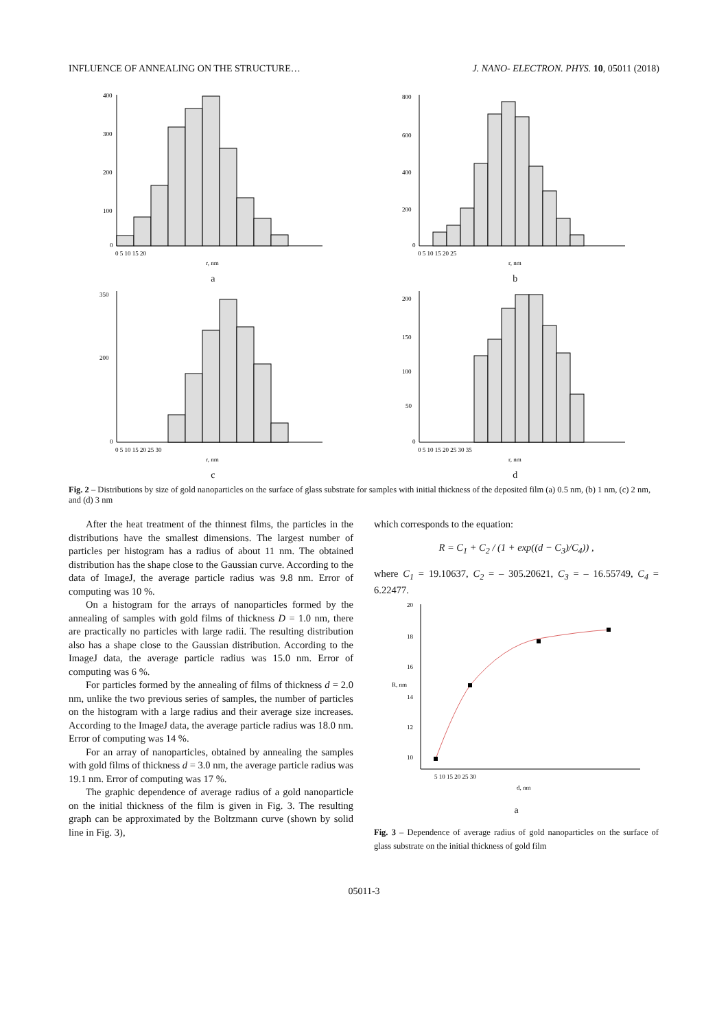INFLUENCE OF ANNEALING ON THE STRUCTURE… J. NANO- ELECTRON. PHYS. 10, 05011 (2018)
400
300
200
100
0
0 5 10 15 20
r, nm
a
800
600
400
200
0
0 5 10 15 20 25
r, nm
b
350
200
0
0 5 10 15 20 25 30
r, nm
c
200
150
100
50
0
0 5 10 15 20 25 30 35
r, nm
d
Fig. 2 – Distributions by size of gold nanoparticles on the surface of glass substrate for samples with initial thickness of the deposited film (a) 0.5 nm, (b) 1 nm, (c) 2 nm, and (d) 3 nm
After the heat treatment of the thinnest films, the particles in the distributions have the smallest dimensions. The largest number of particles per histogram has a radius of about 11 nm. The obtained distribution has the shape close to the Gaussian curve. According to the data of ImageJ, the average particle radius was 9.8 nm. Error of computing was 10 %.
On a histogram for the arrays of nanoparticles formed by the annealing of samples with gold films of thickness D = 1.0 nm, there are practically no particles with large radii. The resulting distribution also has a shape close to the Gaussian distribution. According to the ImageJ data, the average particle radius was 15.0 nm. Error of computing was 6 %.
For particles formed by the annealing of films of thickness d = 2.0 nm, unlike the two previous series of samples, the number of particles on the histogram with a large radius and their average size increases. According to the ImageJ data, the average particle radius was 18.0 nm. Error of computing was 14 %.
For an array of nanoparticles, obtained by annealing the samples with gold films of thickness d = 3.0 nm, the average particle radius was 19.1 nm. Error of computing was 17 %.
The graphic dependence of average radius of a gold nanoparticle on the initial thickness of the film is given in Fig. 3. The resulting graph can be approximated by the Boltzmann curve (shown by solid line in Fig. 3),
which corresponds to the equation:
R = C<sub>1</sub> + C<sub>2</sub> / (1 + exp((d − C<sub>3</sub>)/C<sub>4</sub>)) ,
where C<sub>1</sub> = 19.10637, C<sub>2</sub> = – 305.20621, C<sub>3</sub> = – 16.55749, C<sub>4</sub> = 6.22477.
20
18
16
14
12
10
R, nm
5 10 15 20 25 30
d, nm
a
Fig. 3 – Dependence of average radius of gold nanoparticles on the surface of glass substrate on the initial thickness of gold film
05011-3